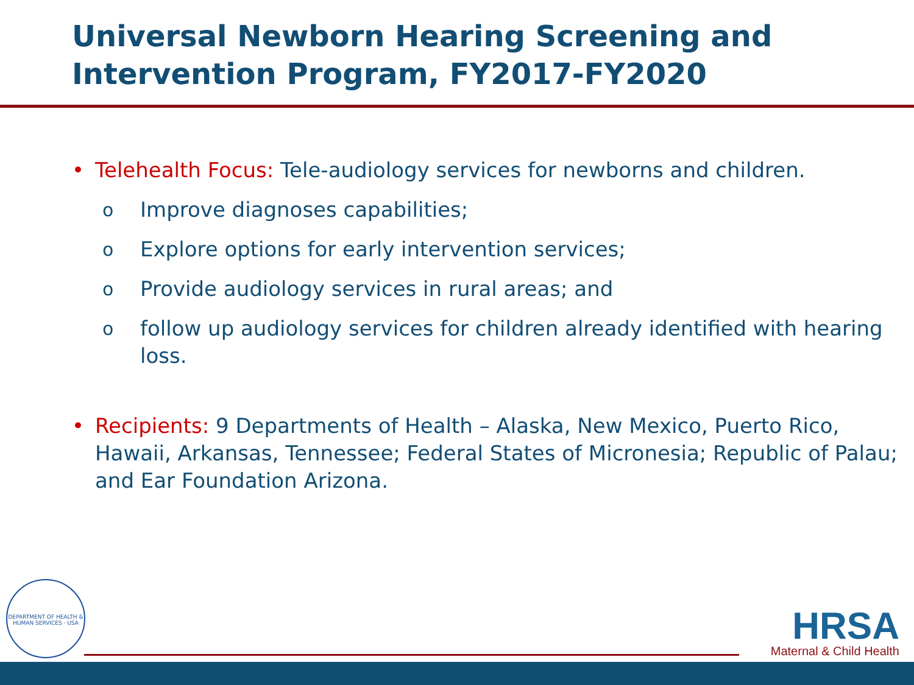Universal Newborn Hearing Screening and Intervention Program, FY2017-FY2020
• Telehealth Focus: Tele-audiology services for newborns and children.
o Improve diagnoses capabilities;
o Explore options for early intervention services;
o Provide audiology services in rural areas; and
ofollow up audiology services for children already identified with hearing loss.
• Recipients: 9 Departments of Health – Alaska, New Mexico, Puerto Rico, Hawaii, Arkansas, Tennessee; Federal States of Micronesia; Republic of Palau; and Ear Foundation Arizona.
DEPARTMENT OF HEALTH & HUMAN SERVICES · USA
HRSA
Maternal & Child Health